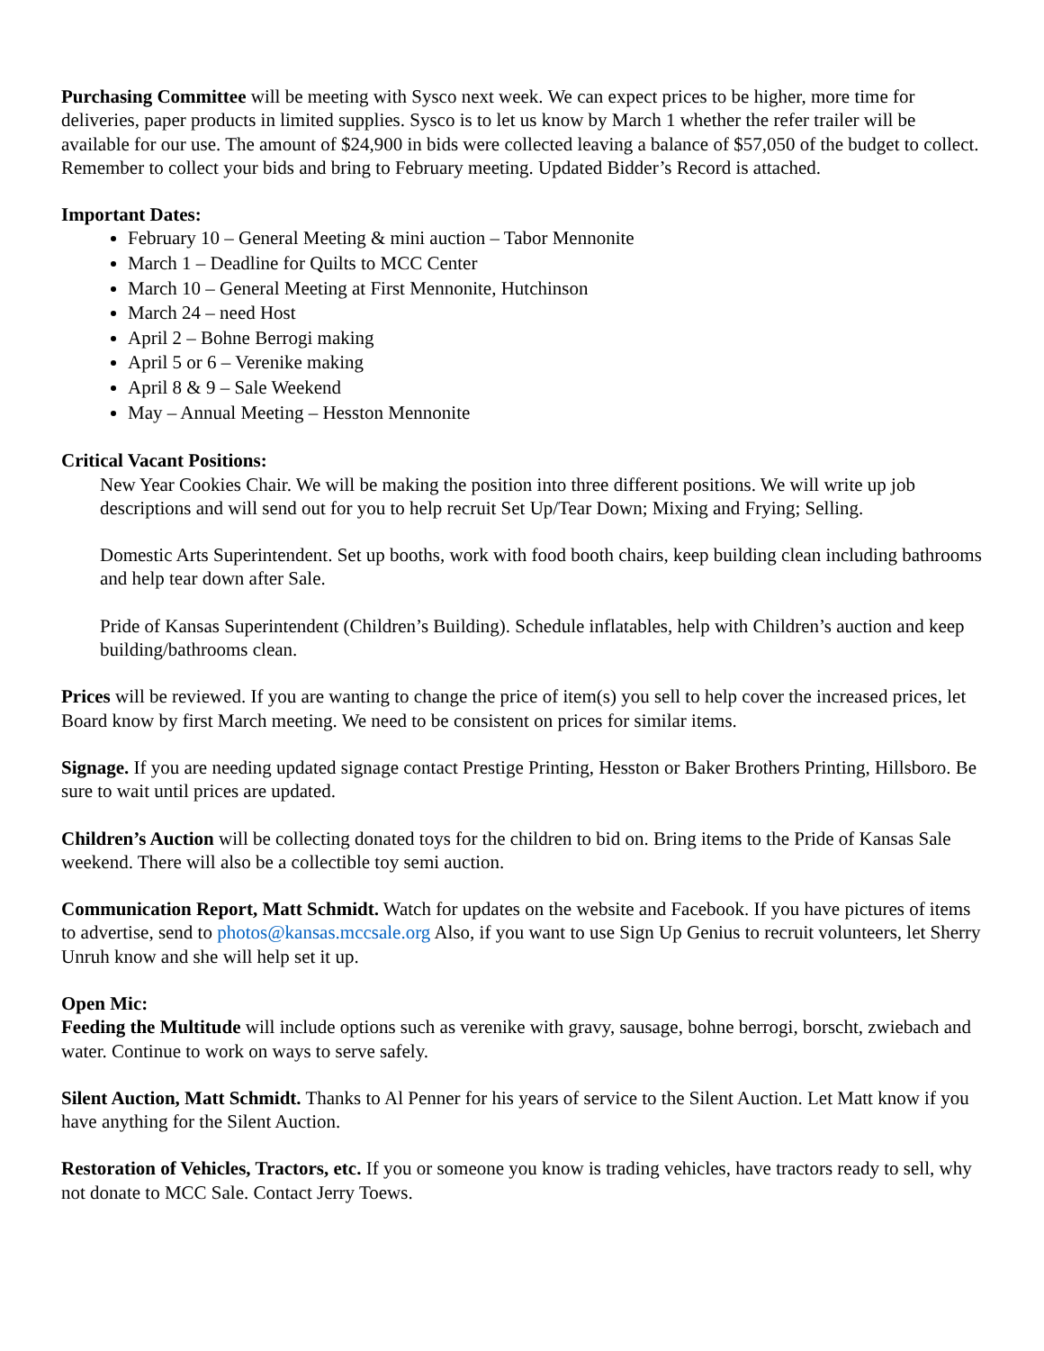Purchasing Committee will be meeting with Sysco next week. We can expect prices to be higher, more time for deliveries, paper products in limited supplies. Sysco is to let us know by March 1 whether the refer trailer will be available for our use. The amount of $24,900 in bids were collected leaving a balance of $57,050 of the budget to collect. Remember to collect your bids and bring to February meeting. Updated Bidder’s Record is attached.
Important Dates:
February 10 – General Meeting & mini auction – Tabor Mennonite
March 1 – Deadline for Quilts to MCC Center
March 10 – General Meeting at First Mennonite, Hutchinson
March 24 – need Host
April 2 – Bohne Berrogi making
April 5 or 6 – Verenike making
April 8 & 9 – Sale Weekend
May – Annual Meeting – Hesston Mennonite
Critical Vacant Positions:
New Year Cookies Chair. We will be making the position into three different positions. We will write up job descriptions and will send out for you to help recruit Set Up/Tear Down; Mixing and Frying; Selling.
Domestic Arts Superintendent. Set up booths, work with food booth chairs, keep building clean including bathrooms and help tear down after Sale.
Pride of Kansas Superintendent (Children’s Building). Schedule inflatables, help with Children’s auction and keep building/bathrooms clean.
Prices will be reviewed. If you are wanting to change the price of item(s) you sell to help cover the increased prices, let Board know by first March meeting. We need to be consistent on prices for similar items.
Signage. If you are needing updated signage contact Prestige Printing, Hesston or Baker Brothers Printing, Hillsboro. Be sure to wait until prices are updated.
Children’s Auction will be collecting donated toys for the children to bid on. Bring items to the Pride of Kansas Sale weekend. There will also be a collectible toy semi auction.
Communication Report, Matt Schmidt. Watch for updates on the website and Facebook. If you have pictures of items to advertise, send to photos@kansas.mccsale.org Also, if you want to use Sign Up Genius to recruit volunteers, let Sherry Unruh know and she will help set it up.
Open Mic:
Feeding the Multitude will include options such as verenike with gravy, sausage, bohne berrogi, borscht, zwiebach and water. Continue to work on ways to serve safely.
Silent Auction, Matt Schmidt. Thanks to Al Penner for his years of service to the Silent Auction. Let Matt know if you have anything for the Silent Auction.
Restoration of Vehicles, Tractors, etc. If you or someone you know is trading vehicles, have tractors ready to sell, why not donate to MCC Sale. Contact Jerry Toews.